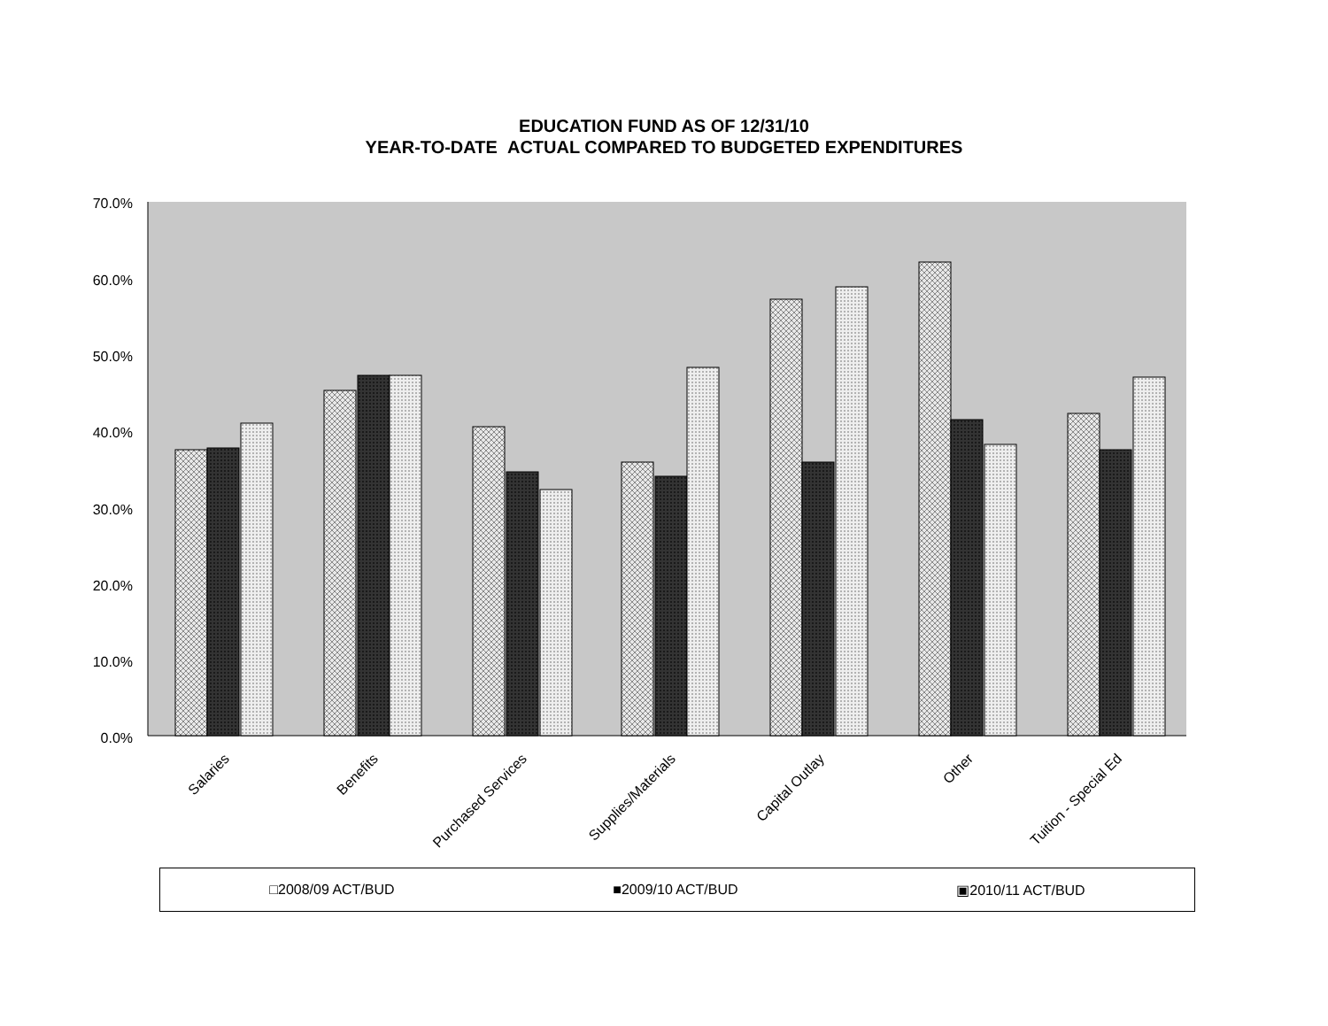EDUCATION FUND AS OF 12/31/10
YEAR-TO-DATE ACTUAL COMPARED TO BUDGETED EXPENDITURES
70.0%
60.0%
50.0%
40.0%
30.0%
20.0%
10.0%
0.0%
Salaries
Benefits
Purchased Services
Supplies/Materials
Capital Outlay
Other
Tuition - Special Ed
□2008/09 ACT/BUD ■2009/10 ACT/BUD ▣2010/11 ACT/BUD